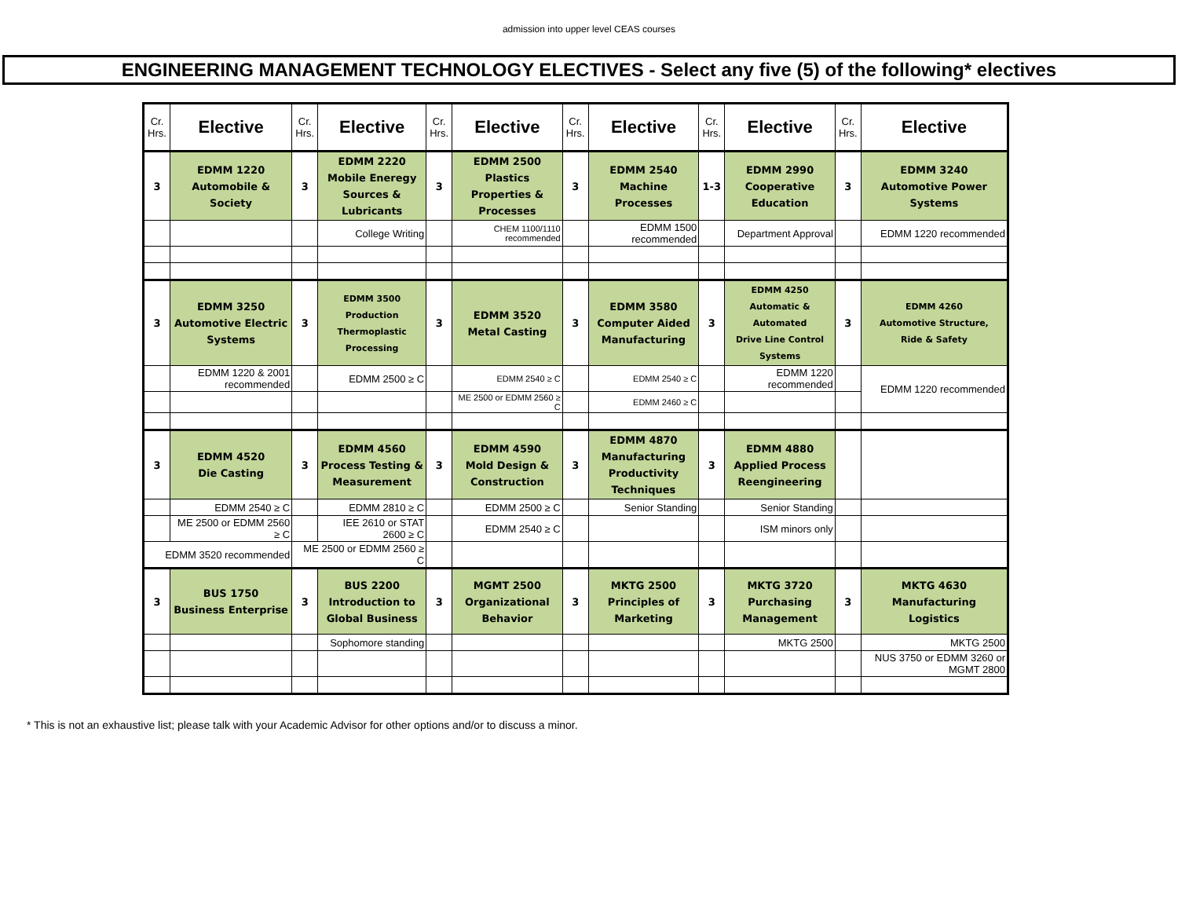admission into upper level CEAS courses
ENGINEERING MANAGEMENT TECHNOLOGY ELECTIVES - Select any five (5) of the following* electives
| Cr. Hrs. | Elective | Cr. Hrs. | Elective | Cr. Hrs. | Elective | Cr. Hrs. | Elective | Cr. Hrs. | Elective | Cr. Hrs. | Elective |
| --- | --- | --- | --- | --- | --- | --- | --- | --- | --- | --- | --- |
| 3 | EDMM 1220 Automobile & Society | 3 | EDMM 2220 Mobile Eneregy Sources & Lubricants | 3 | EDMM 2500 Plastics Properties & Processes | 3 | EDMM 2540 Machine Processes | 1-3 | EDMM 2990 Cooperative Education | 3 | EDMM 3240 Automotive Power Systems |
| | | | College Writing | | CHEM 1100/1110 recommended | | EDMM 1500 recommended | | Department Approval | | EDMM 1220 recommended |
| 3 | EDMM 3250 Automotive Electric Systems | 3 | EDMM 3500 Production Thermoplastic Processing | 3 | EDMM 3520 Metal Casting | 3 | EDMM 3580 Computer Aided Manufacturing | 3 | EDMM 4250 Automatic & Automated Drive Line Control Systems | 3 | EDMM 4260 Automotive Structure, Ride & Safety |
| | EDMM 1220 & 2001 recommended | | EDMM 2500 ≥ C | | EDMM 2540 ≥ C | | EDMM 2540 ≥ C | | EDMM 1220 recommended | | EDMM 1220 recommended |
| | | | | | ME 2500 or EDMM 2560 ≥ C | | EDMM 2460 ≥ C | | | | |
| 3 | EDMM 4520 Die Casting | 3 | EDMM 4560 Process Testing & Measurement | 3 | EDMM 4590 Mold Design & Construction | 3 | EDMM 4870 Manufacturing Productivity Techniques | 3 | EDMM 4880 Applied Process Reengineering | | |
| | EDMM 2540 ≥ C | | EDMM 2810 ≥ C | | EDMM 2500 ≥ C | | Senior Standing | | Senior Standing | | |
| | ME 2500 or EDMM 2560 ≥ C | | IEE 2610 or STAT 2600 ≥ C | | EDMM 2540 ≥ C | | | | ISM minors only | | |
| EDMM 3520 recommended | | ME 2500 or EDMM 2560 ≥ C | | | | | | | | | |
| 3 | BUS 1750 Business Enterprise | 3 | BUS 2200 Introduction to Global Business | 3 | MGMT 2500 Organizational Behavior | 3 | MKTG 2500 Principles of Marketing | 3 | MKTG 3720 Purchasing Management | 3 | MKTG 4630 Manufacturing Logistics |
| | | | Sophomore standing | | | | | | MKTG 2500 | | MKTG 2500 |
| | | | | | | | | | | | NUS 3750 or EDMM 3260 or MGMT 2800 |
* This is not an exhaustive list; please talk with your Academic Advisor for other options and/or to discuss a minor.